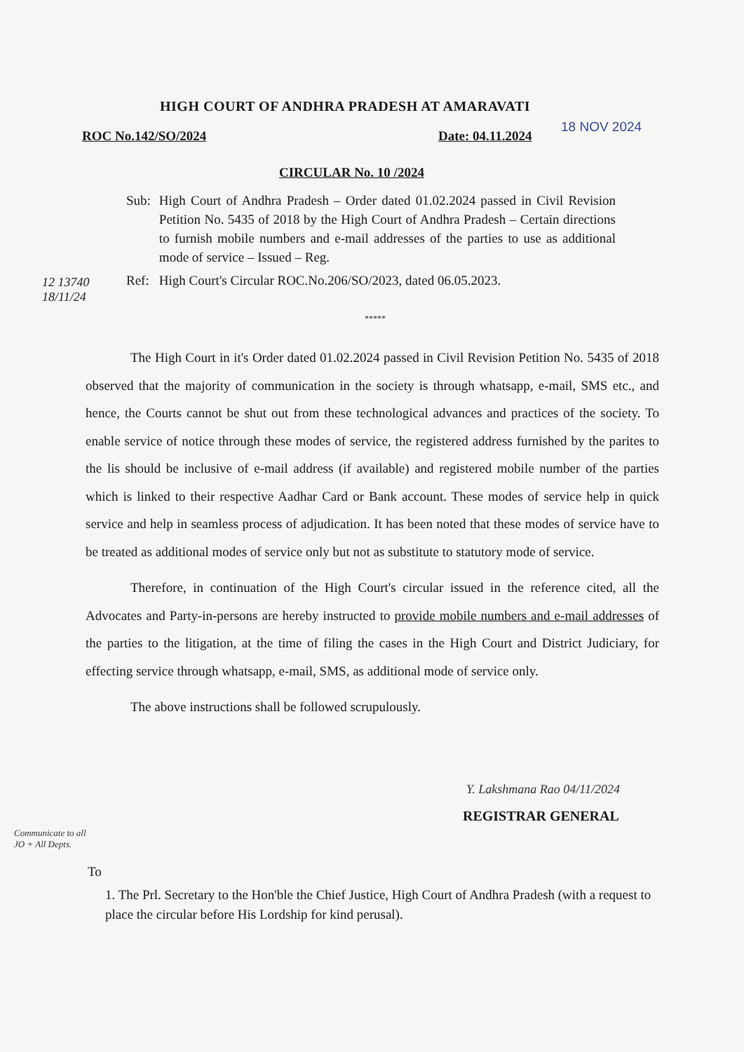HIGH COURT OF ANDHRA PRADESH AT AMARAVATI
ROC No.142/SO/2024 Date: 04.11.2024
18 NOV 2024
CIRCULAR No. 10 /2024
| Sub: | High Court of Andhra Pradesh – Order dated 01.02.2024 passed in Civil Revision Petition No. 5435 of 2018 by the High Court of Andhra Pradesh – Certain directions to furnish mobile numbers and e-mail addresses of the parties to use as additional mode of service – Issued – Reg. |
| Ref: | High Court's Circular ROC.No.206/SO/2023, dated 06.05.2023. |
12 13740
18/11/24
*****
The High Court in it's Order dated 01.02.2024 passed in Civil Revision Petition No. 5435 of 2018 observed that the majority of communication in the society is through whatsapp, e-mail, SMS etc., and hence, the Courts cannot be shut out from these technological advances and practices of the society. To enable service of notice through these modes of service, the registered address furnished by the parites to the lis should be inclusive of e-mail address (if available) and registered mobile number of the parties which is linked to their respective Aadhar Card or Bank account. These modes of service help in quick service and help in seamless process of adjudication. It has been noted that these modes of service have to be treated as additional modes of service only but not as substitute to statutory mode of service.
Therefore, in continuation of the High Court's circular issued in the reference cited, all the Advocates and Party-in-persons are hereby instructed to provide mobile numbers and e-mail addresses of the parties to the litigation, at the time of filing the cases in the High Court and District Judiciary, for effecting service through whatsapp, e-mail, SMS, as additional mode of service only.
The above instructions shall be followed scrupulously.
Y. Lakshmana Rao 04/11/2024
REGISTRAR GENERAL
Communicate to all JO + All Depts.
To
1. The Prl. Secretary to the Hon'ble the Chief Justice, High Court of Andhra Pradesh (with a request to place the circular before His Lordship for kind perusal).